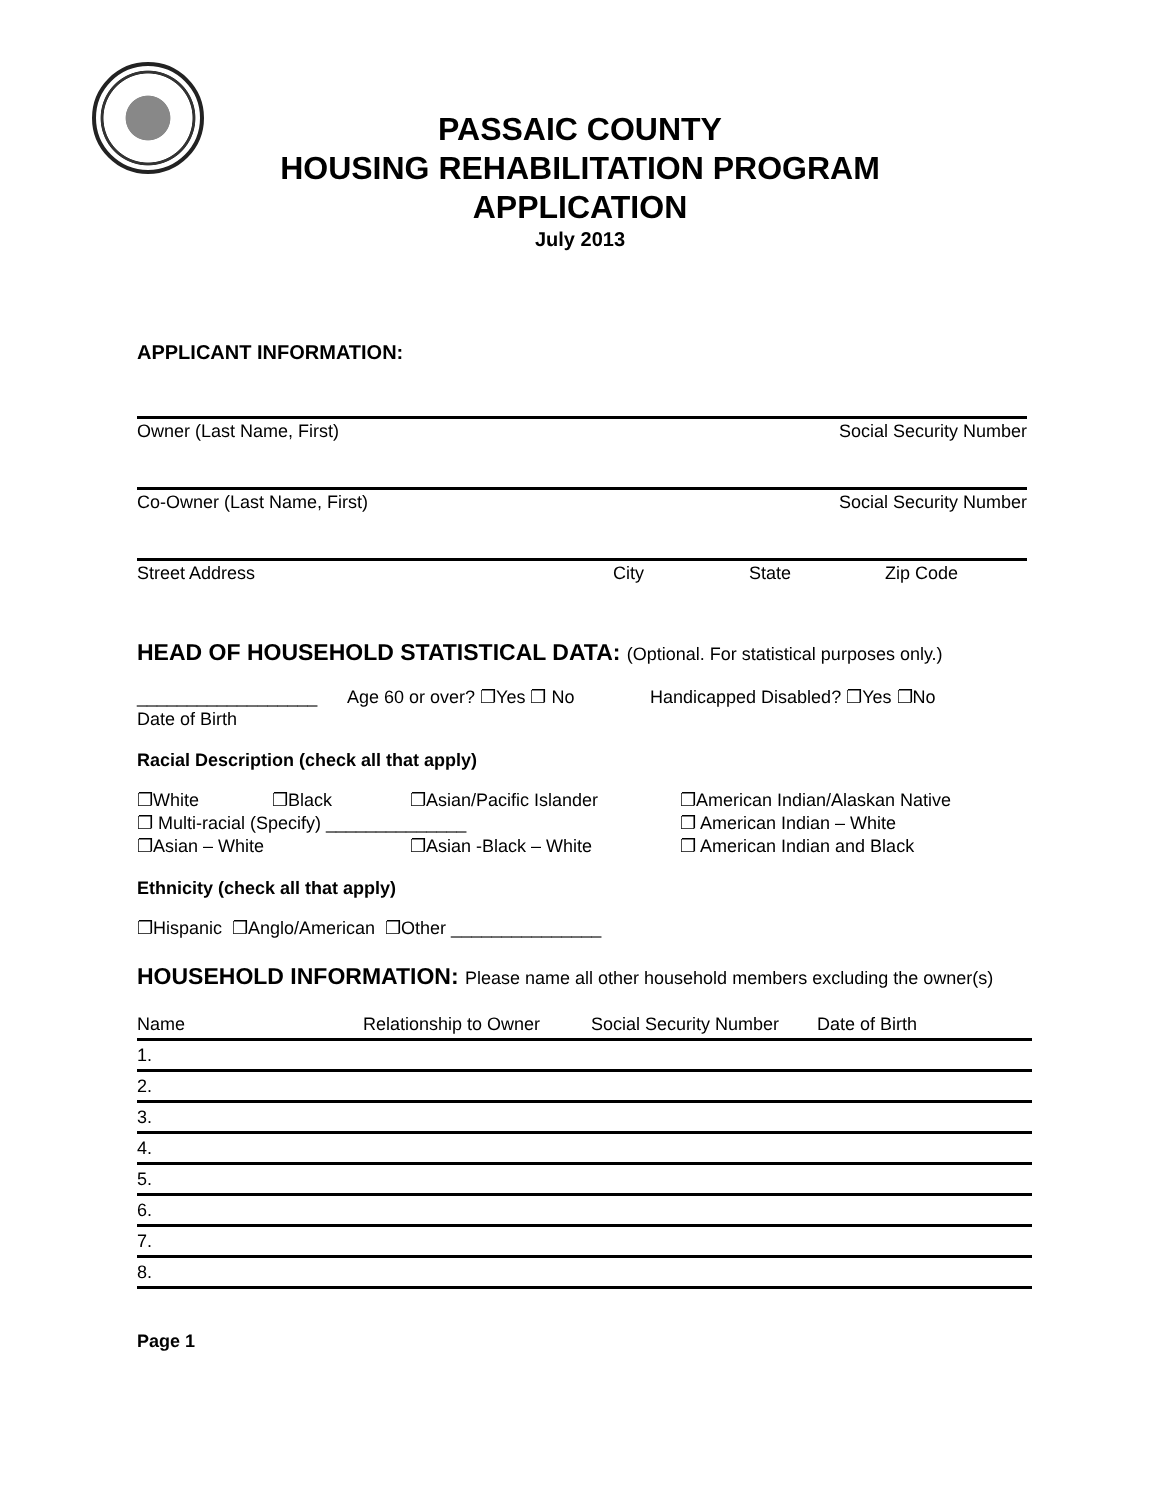PASSAIC COUNTY
HOUSING REHABILITATION PROGRAM
APPLICATION
July 2013
APPLICANT INFORMATION:
Owner (Last Name, First) Social Security Number
Co-Owner (Last Name, First) Social Security Number
Street Address City State Zip Code
HEAD OF HOUSEHOLD STATISTICAL DATA: (Optional. For statistical purposes only.)
__________________ Age 60 or over? ❐Yes ❐ No Handicapped Disabled? ❐Yes ❐No
Date of Birth
Racial Description (check all that apply)
❐White ❐Black ❐Asian/Pacific Islander ❐American Indian/Alaskan Native
❐ Multi-racial (Specify) ______________ ❐ American Indian – White
❐Asian – White ❐Asian -Black – White ❐ American Indian and Black
Ethnicity (check all that apply)
❐Hispanic ❐Anglo/American ❐Other _______________
HOUSEHOLD INFORMATION: Please name all other household members excluding the owner(s)
| Name | Relationship to Owner | Social Security Number | Date of Birth |
| --- | --- | --- | --- |
| 1. | | | |
| 2. | | | |
| 3. | | | |
| 4. | | | |
| 5. | | | |
| 6. | | | |
| 7. | | | |
| 8. | | | |
Page 1